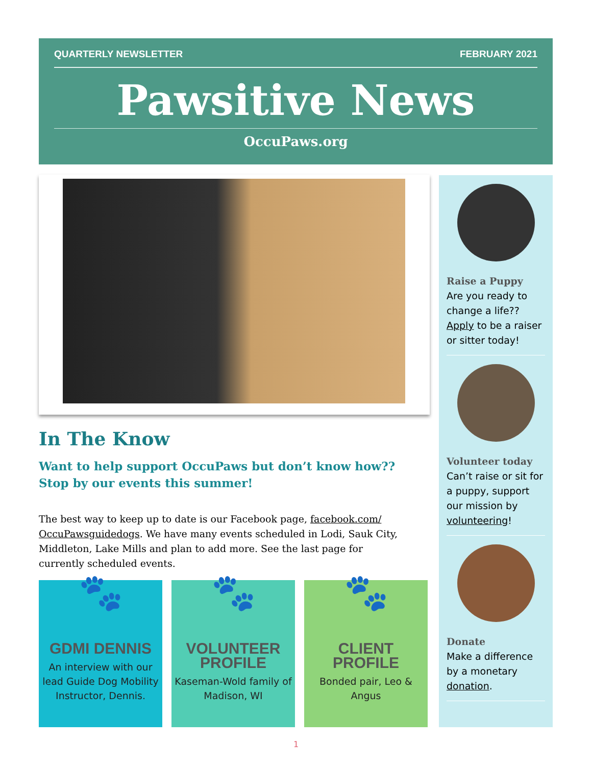QUARTERLY NEWSLETTER FEBRUARY 2021
Pawsitive News
OccuPaws.org
In The Know
Want to help support OccuPaws but don’t know how?? Stop by our events this summer!
The best way to keep up to date is our Facebook page, facebook.com/ OccuPawsguidedogs. We have many events scheduled in Lodi, Sauk City, Middleton, Lake Mills and plan to add more. See the last page for currently scheduled events.
🐾
GDMI DENNIS
An interview with our lead Guide Dog Mobility Instructor, Dennis.
🐾
VOLUNTEER PROFILE
Kaseman-Wold family of Madison, WI
🐾
CLIENT PROFILE
Bonded pair, Leo & Angus
Raise a Puppy
Are you ready to change a life?? Apply to be a raiser or sitter today!
Volunteer today
Can’t raise or sit for a puppy, support our mission by volunteering!
Donate
Make a difference by a monetary donation.
1